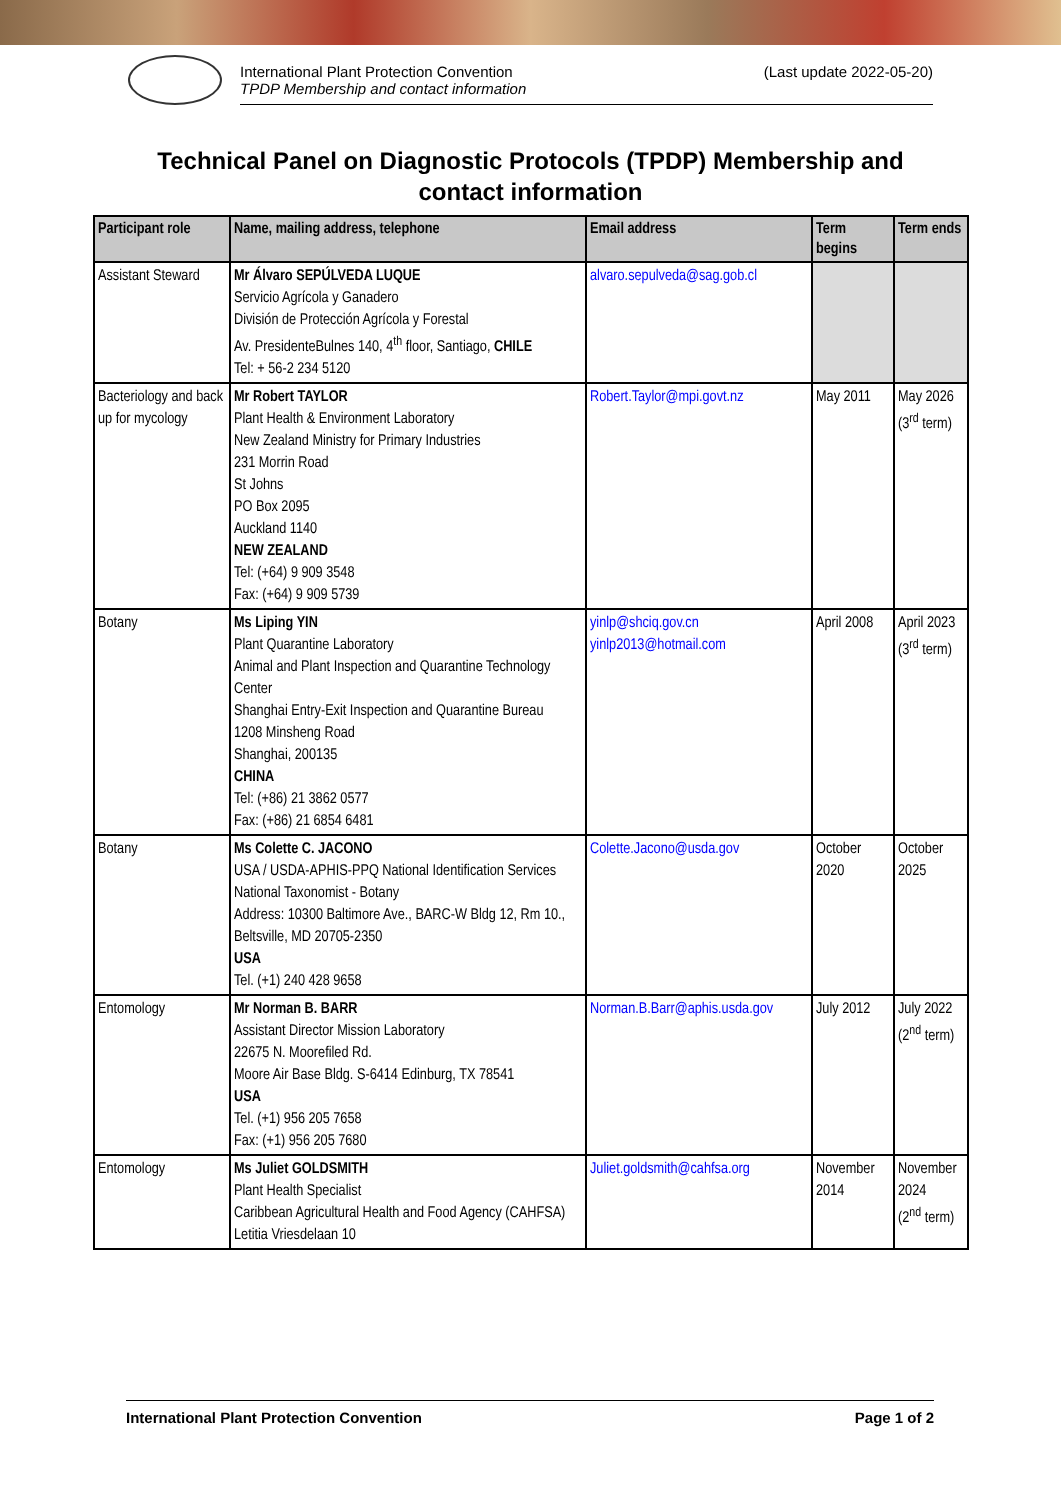International Plant Protection Convention
TPDP Membership and contact information
(Last update 2022-05-20)
Technical Panel on Diagnostic Protocols (TPDP) Membership and
contact information
| Participant role | Name, mailing address, telephone | Email address | Term begins | Term ends |
| --- | --- | --- | --- | --- |
| Assistant Steward | Mr Álvaro SEPÚLVEDA LUQUE Servicio Agrícola y Ganadero División de Protección Agrícola y Forestal Av. PresidenteBulnes 140, 4<sup>th</sup> floor, Santiago, CHILE Tel: + 56-2 234 5120 | alvaro.sepulveda@sag.gob.cl | | |
| Bacteriology and back up for mycology | Mr Robert TAYLOR Plant Health & Environment Laboratory New Zealand Ministry for Primary Industries 231 Morrin Road St Johns PO Box 2095 Auckland 1140 NEW ZEALAND Tel: (+64) 9 909 3548 Fax: (+64) 9 909 5739 | Robert.Taylor@mpi.govt.nz | May 2011 | May 2026 (3<sup>rd</sup> term) |
| Botany | Ms Liping YIN Plant Quarantine Laboratory Animal and Plant Inspection and Quarantine Technology Center Shanghai Entry-Exit Inspection and Quarantine Bureau 1208 Minsheng Road Shanghai, 200135 CHINA Tel: (+86) 21 3862 0577 Fax: (+86) 21 6854 6481 | yinlp@shciq.gov.cn yinlp2013@hotmail.com | April 2008 | April 2023 (3<sup>rd</sup> term) |
| Botany | Ms Colette C. JACONO USA / USDA-APHIS-PPQ National Identification Services National Taxonomist - Botany Address: 10300 Baltimore Ave., BARC-W Bldg 12, Rm 10., Beltsville, MD 20705-2350 USA Tel. (+1) 240 428 9658 | Colette.Jacono@usda.gov | October 2020 | October 2025 |
| Entomology | Mr Norman B. BARR Assistant Director Mission Laboratory 22675 N. Moorefiled Rd. Moore Air Base Bldg. S-6414 Edinburg, TX 78541 USA Tel. (+1) 956 205 7658 Fax: (+1) 956 205 7680 | Norman.B.Barr@aphis.usda.gov | July 2012 | July 2022 (2<sup>nd</sup> term) |
| Entomology | Ms Juliet GOLDSMITH Plant Health Specialist Caribbean Agricultural Health and Food Agency (CAHFSA) Letitia Vriesdelaan 10 | Juliet.goldsmith@cahfsa.org | November 2014 | November 2024 (2<sup>nd</sup> term) |
International Plant Protection Convention Page 1 of 2